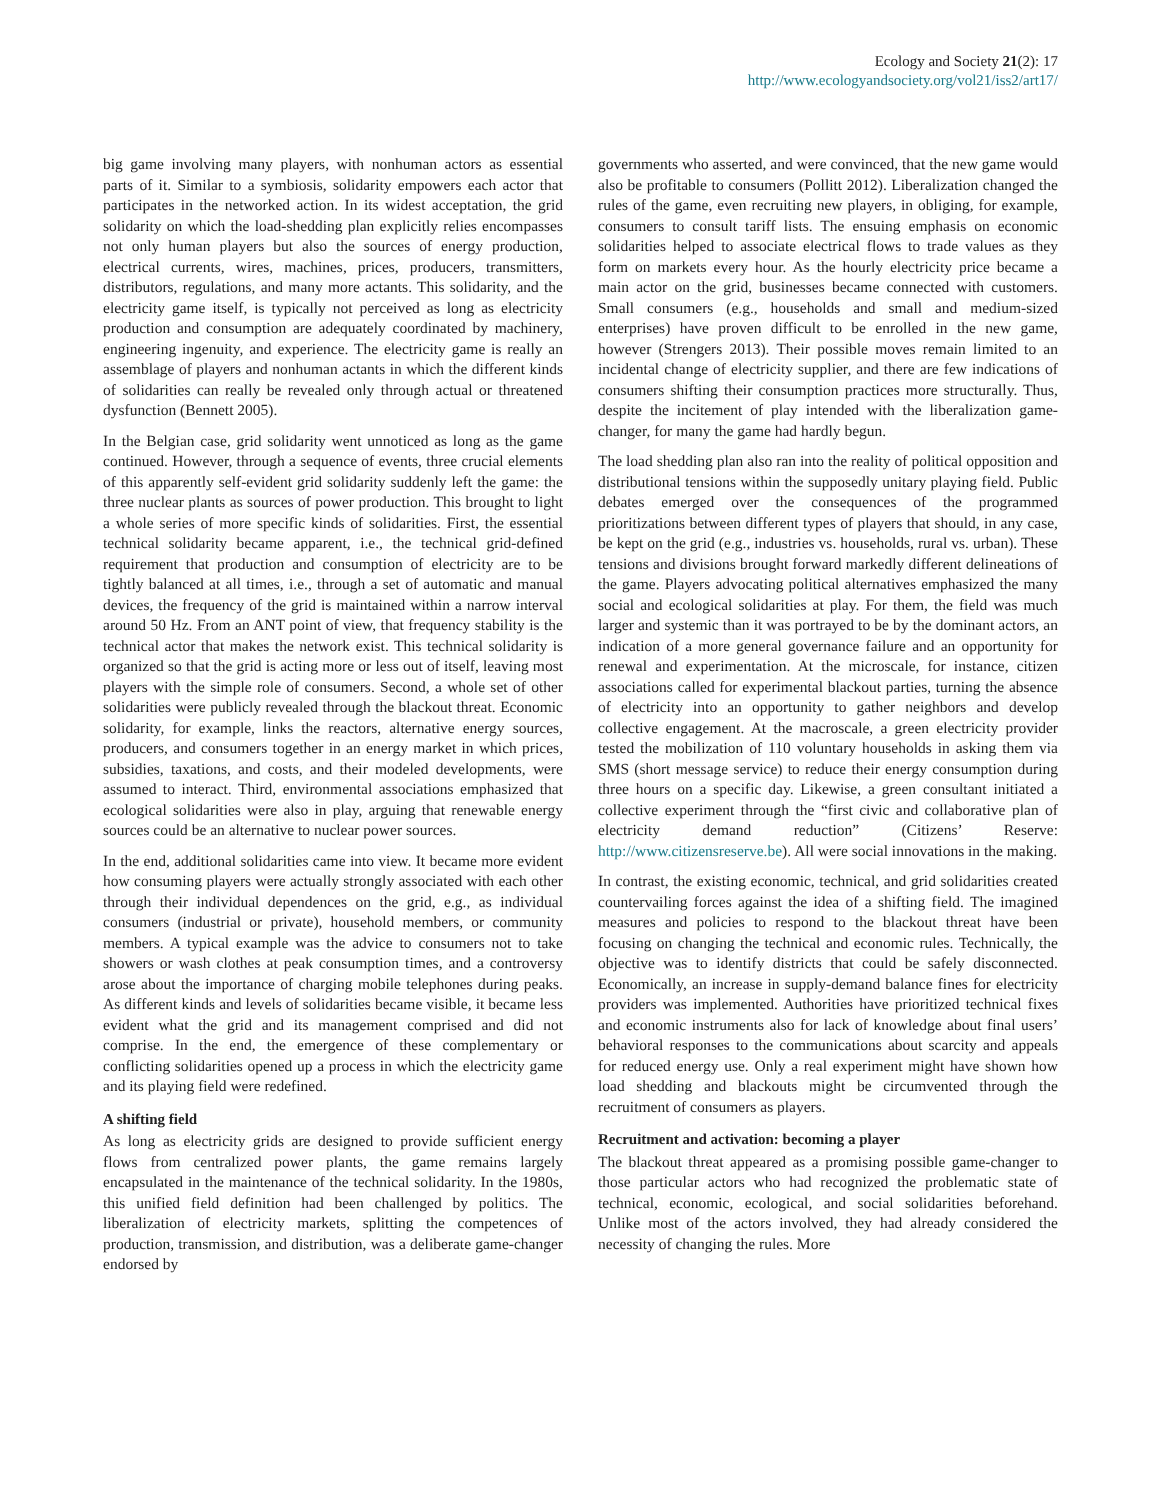Ecology and Society 21(2): 17
http://www.ecologyandsociety.org/vol21/iss2/art17/
big game involving many players, with nonhuman actors as essential parts of it. Similar to a symbiosis, solidarity empowers each actor that participates in the networked action. In its widest acceptation, the grid solidarity on which the load-shedding plan explicitly relies encompasses not only human players but also the sources of energy production, electrical currents, wires, machines, prices, producers, transmitters, distributors, regulations, and many more actants. This solidarity, and the electricity game itself, is typically not perceived as long as electricity production and consumption are adequately coordinated by machinery, engineering ingenuity, and experience. The electricity game is really an assemblage of players and nonhuman actants in which the different kinds of solidarities can really be revealed only through actual or threatened dysfunction (Bennett 2005).
In the Belgian case, grid solidarity went unnoticed as long as the game continued. However, through a sequence of events, three crucial elements of this apparently self-evident grid solidarity suddenly left the game: the three nuclear plants as sources of power production. This brought to light a whole series of more specific kinds of solidarities. First, the essential technical solidarity became apparent, i.e., the technical grid-defined requirement that production and consumption of electricity are to be tightly balanced at all times, i.e., through a set of automatic and manual devices, the frequency of the grid is maintained within a narrow interval around 50 Hz. From an ANT point of view, that frequency stability is the technical actor that makes the network exist. This technical solidarity is organized so that the grid is acting more or less out of itself, leaving most players with the simple role of consumers. Second, a whole set of other solidarities were publicly revealed through the blackout threat. Economic solidarity, for example, links the reactors, alternative energy sources, producers, and consumers together in an energy market in which prices, subsidies, taxations, and costs, and their modeled developments, were assumed to interact. Third, environmental associations emphasized that ecological solidarities were also in play, arguing that renewable energy sources could be an alternative to nuclear power sources.
In the end, additional solidarities came into view. It became more evident how consuming players were actually strongly associated with each other through their individual dependences on the grid, e.g., as individual consumers (industrial or private), household members, or community members. A typical example was the advice to consumers not to take showers or wash clothes at peak consumption times, and a controversy arose about the importance of charging mobile telephones during peaks. As different kinds and levels of solidarities became visible, it became less evident what the grid and its management comprised and did not comprise. In the end, the emergence of these complementary or conflicting solidarities opened up a process in which the electricity game and its playing field were redefined.
A shifting field
As long as electricity grids are designed to provide sufficient energy flows from centralized power plants, the game remains largely encapsulated in the maintenance of the technical solidarity. In the 1980s, this unified field definition had been challenged by politics. The liberalization of electricity markets, splitting the competences of production, transmission, and distribution, was a deliberate game-changer endorsed by
governments who asserted, and were convinced, that the new game would also be profitable to consumers (Pollitt 2012). Liberalization changed the rules of the game, even recruiting new players, in obliging, for example, consumers to consult tariff lists. The ensuing emphasis on economic solidarities helped to associate electrical flows to trade values as they form on markets every hour. As the hourly electricity price became a main actor on the grid, businesses became connected with customers. Small consumers (e.g., households and small and medium-sized enterprises) have proven difficult to be enrolled in the new game, however (Strengers 2013). Their possible moves remain limited to an incidental change of electricity supplier, and there are few indications of consumers shifting their consumption practices more structurally. Thus, despite the incitement of play intended with the liberalization game-changer, for many the game had hardly begun.
The load shedding plan also ran into the reality of political opposition and distributional tensions within the supposedly unitary playing field. Public debates emerged over the consequences of the programmed prioritizations between different types of players that should, in any case, be kept on the grid (e.g., industries vs. households, rural vs. urban). These tensions and divisions brought forward markedly different delineations of the game. Players advocating political alternatives emphasized the many social and ecological solidarities at play. For them, the field was much larger and systemic than it was portrayed to be by the dominant actors, an indication of a more general governance failure and an opportunity for renewal and experimentation. At the microscale, for instance, citizen associations called for experimental blackout parties, turning the absence of electricity into an opportunity to gather neighbors and develop collective engagement. At the macroscale, a green electricity provider tested the mobilization of 110 voluntary households in asking them via SMS (short message service) to reduce their energy consumption during three hours on a specific day. Likewise, a green consultant initiated a collective experiment through the “first civic and collaborative plan of electricity demand reduction” (Citizens’ Reserve: http://www.citizensreserve.be). All were social innovations in the making.
In contrast, the existing economic, technical, and grid solidarities created countervailing forces against the idea of a shifting field. The imagined measures and policies to respond to the blackout threat have been focusing on changing the technical and economic rules. Technically, the objective was to identify districts that could be safely disconnected. Economically, an increase in supply-demand balance fines for electricity providers was implemented. Authorities have prioritized technical fixes and economic instruments also for lack of knowledge about final users’ behavioral responses to the communications about scarcity and appeals for reduced energy use. Only a real experiment might have shown how load shedding and blackouts might be circumvented through the recruitment of consumers as players.
Recruitment and activation: becoming a player
The blackout threat appeared as a promising possible game-changer to those particular actors who had recognized the problematic state of technical, economic, ecological, and social solidarities beforehand. Unlike most of the actors involved, they had already considered the necessity of changing the rules. More